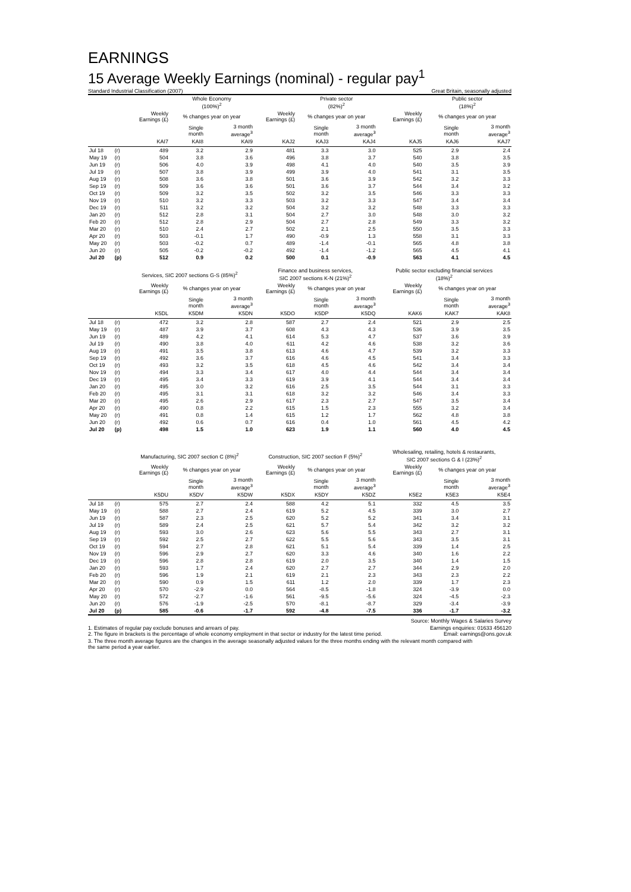EARNINGS
15 Average Weekly Earnings (nominal) - regular pay<sup>1</sup>
Standard Industrial Classification (2007) Great Britain, seasonally adjusted
| | | | Whole Economy (100%)<sup>2</sup> | | | Private sector (82%)<sup>2</sup> | | | Public sector (18%)<sup>2</sup> | |
| --- | --- | --- | --- | --- | --- | --- | --- | --- | --- | --- |
| | | Weekly Earnings (£) | % changes year on year | | Weekly Earnings (£) | % changes year on year | | Weekly Earnings (£) | % changes year on year | |
| | | | Single month | 3 month average<sup>3</sup> | | Single month | 3 month average<sup>3</sup> | | Single month | 3 month average<sup>3</sup> |
| | | KAI7 | KAI8 | KAI9 | KAJ2 | KAJ3 | KAJ4 | KAJ5 | KAJ6 | KAJ7 |
| Jul 18 | (r) | 489 | 3.2 | 2.9 | 481 | 3.3 | 3.0 | 525 | 2.9 | 2.4 |
| May 19 | (r) | 504 | 3.8 | 3.6 | 496 | 3.8 | 3.7 | 540 | 3.8 | 3.5 |
| Jun 19 | (r) | 506 | 4.0 | 3.9 | 498 | 4.1 | 4.0 | 540 | 3.5 | 3.9 |
| Jul 19 | (r) | 507 | 3.8 | 3.9 | 499 | 3.9 | 4.0 | 541 | 3.1 | 3.5 |
| Aug 19 | (r) | 508 | 3.6 | 3.8 | 501 | 3.6 | 3.9 | 542 | 3.2 | 3.3 |
| Sep 19 | (r) | 509 | 3.6 | 3.6 | 501 | 3.6 | 3.7 | 544 | 3.4 | 3.2 |
| Oct 19 | (r) | 509 | 3.2 | 3.5 | 502 | 3.2 | 3.5 | 546 | 3.3 | 3.3 |
| Nov 19 | (r) | 510 | 3.2 | 3.3 | 503 | 3.2 | 3.3 | 547 | 3.4 | 3.4 |
| Dec 19 | (r) | 511 | 3.2 | 3.2 | 504 | 3.2 | 3.2 | 548 | 3.3 | 3.3 |
| Jan 20 | (r) | 512 | 2.8 | 3.1 | 504 | 2.7 | 3.0 | 548 | 3.0 | 3.2 |
| Feb 20 | (r) | 512 | 2.8 | 2.9 | 504 | 2.7 | 2.8 | 549 | 3.3 | 3.2 |
| Mar 20 | (r) | 510 | 2.4 | 2.7 | 502 | 2.1 | 2.5 | 550 | 3.5 | 3.3 |
| Apr 20 | (r) | 503 | -0.1 | 1.7 | 490 | -0.9 | 1.3 | 558 | 3.1 | 3.3 |
| May 20 | (r) | 503 | -0.2 | 0.7 | 489 | -1.4 | -0.1 | 565 | 4.8 | 3.8 |
| Jun 20 | (r) | 505 | -0.2 | -0.2 | 492 | -1.4 | -1.2 | 565 | 4.5 | 4.1 |
| Jul 20 | (p) | 512 | 0.9 | 0.2 | 500 | 0.1 | -0.9 | 563 | 4.1 | 4.5 |
| | | Services, SIC 2007 sections G-S (85%)<sup>2</sup> | | | Finance and business services, SIC 2007 sections K-N (21%)<sup>2</sup> | | | Public sector excluding financial services (18%)<sup>2</sup> | | |
| | | Weekly Earnings (£) | % changes year on year | | Weekly Earnings (£) | % changes year on year | | Weekly Earnings (£) | % changes year on year | |
| | | | Single month | 3 month average<sup>3</sup> | | Single month | 3 month average<sup>3</sup> | | Single month | 3 month average<sup>3</sup> |
| | | K5DL | K5DM | K5DN | K5DO | K5DP | K5DQ | KAK6 | KAK7 | KAK8 |
| Jul 18 | (r) | 472 | 3.2 | 2.8 | 587 | 2.7 | 2.4 | 521 | 2.9 | 2.5 |
| May 19 | (r) | 487 | 3.9 | 3.7 | 608 | 4.3 | 4.3 | 536 | 3.9 | 3.5 |
| Jun 19 | (r) | 489 | 4.2 | 4.1 | 614 | 5.3 | 4.7 | 537 | 3.6 | 3.9 |
| Jul 19 | (r) | 490 | 3.8 | 4.0 | 611 | 4.2 | 4.6 | 538 | 3.2 | 3.6 |
| Aug 19 | (r) | 491 | 3.5 | 3.8 | 613 | 4.6 | 4.7 | 539 | 3.2 | 3.3 |
| Sep 19 | (r) | 492 | 3.6 | 3.7 | 616 | 4.6 | 4.5 | 541 | 3.4 | 3.3 |
| Oct 19 | (r) | 493 | 3.2 | 3.5 | 618 | 4.5 | 4.6 | 542 | 3.4 | 3.4 |
| Nov 19 | (r) | 494 | 3.3 | 3.4 | 617 | 4.0 | 4.4 | 544 | 3.4 | 3.4 |
| Dec 19 | (r) | 495 | 3.4 | 3.3 | 619 | 3.9 | 4.1 | 544 | 3.4 | 3.4 |
| Jan 20 | (r) | 495 | 3.0 | 3.2 | 616 | 2.5 | 3.5 | 544 | 3.1 | 3.3 |
| Feb 20 | (r) | 495 | 3.1 | 3.1 | 618 | 3.2 | 3.2 | 546 | 3.4 | 3.3 |
| Mar 20 | (r) | 495 | 2.6 | 2.9 | 617 | 2.3 | 2.7 | 547 | 3.5 | 3.4 |
| Apr 20 | (r) | 490 | 0.8 | 2.2 | 615 | 1.5 | 2.3 | 555 | 3.2 | 3.4 |
| May 20 | (r) | 491 | 0.8 | 1.4 | 615 | 1.2 | 1.7 | 562 | 4.8 | 3.8 |
| Jun 20 | (r) | 492 | 0.6 | 0.7 | 616 | 0.4 | 1.0 | 561 | 4.5 | 4.2 |
| Jul 20 | (p) | 498 | 1.5 | 1.0 | 623 | 1.9 | 1.1 | 560 | 4.0 | 4.5 |
| | | Manufacturing, SIC 2007 section C (8%)<sup>2</sup> | | | Construction, SIC 2007 section F (5%)<sup>2</sup> | | | Wholesaling, retailing, hotels & restaurants, SIC 2007 sections G & I (23%)<sup>2</sup> | | |
| | | Weekly Earnings (£) | % changes year on year | | Weekly Earnings (£) | % changes year on year | | Weekly Earnings (£) | % changes year on year | |
| | | | Single month | 3 month average<sup>3</sup> | | Single month | 3 month average<sup>3</sup> | | Single month | 3 month average<sup>3</sup> |
| | | K5DU | K5DV | K5DW | K5DX | K5DY | K5DZ | K5E2 | K5E3 | K5E4 |
| Jul 18 | (r) | 575 | 2.7 | 2.4 | 588 | 4.2 | 5.1 | 332 | 4.5 | 3.5 |
| May 19 | (r) | 588 | 2.7 | 2.4 | 619 | 5.2 | 4.5 | 339 | 3.0 | 2.7 |
| Jun 19 | (r) | 587 | 2.3 | 2.5 | 620 | 5.2 | 5.2 | 341 | 3.4 | 3.1 |
| Jul 19 | (r) | 589 | 2.4 | 2.5 | 621 | 5.7 | 5.4 | 342 | 3.2 | 3.2 |
| Aug 19 | (r) | 593 | 3.0 | 2.6 | 623 | 5.6 | 5.5 | 343 | 2.7 | 3.1 |
| Sep 19 | (r) | 592 | 2.5 | 2.7 | 622 | 5.5 | 5.6 | 343 | 3.5 | 3.1 |
| Oct 19 | (r) | 594 | 2.7 | 2.8 | 621 | 5.1 | 5.4 | 339 | 1.4 | 2.5 |
| Nov 19 | (r) | 596 | 2.9 | 2.7 | 620 | 3.3 | 4.6 | 340 | 1.6 | 2.2 |
| Dec 19 | (r) | 596 | 2.8 | 2.8 | 619 | 2.0 | 3.5 | 340 | 1.4 | 1.5 |
| Jan 20 | (r) | 593 | 1.7 | 2.4 | 620 | 2.7 | 2.7 | 344 | 2.9 | 2.0 |
| Feb 20 | (r) | 596 | 1.9 | 2.1 | 619 | 2.1 | 2.3 | 343 | 2.3 | 2.2 |
| Mar 20 | (r) | 590 | 0.9 | 1.5 | 611 | 1.2 | 2.0 | 339 | 1.7 | 2.3 |
| Apr 20 | (r) | 570 | -2.9 | 0.0 | 564 | -8.5 | -1.8 | 324 | -3.9 | 0.0 |
| May 20 | (r) | 572 | -2.7 | -1.6 | 561 | -9.5 | -5.6 | 324 | -4.5 | -2.3 |
| Jun 20 | (r) | 576 | -1.9 | -2.5 | 570 | -8.1 | -8.7 | 329 | -3.4 | -3.9 |
| Jul 20 | (p) | 585 | -0.6 | -1.7 | 592 | -4.8 | -7.5 | 336 | -1.7 | -3.2 |
Source: Monthly Wages & Salaries Survey
1. Estimates of regular pay exclude bonuses and arrears of pay. Earnings enquiries: 01633 456120
2. The figure in brackets is the percentage of whole economy employment in that sector or industry for the latest time period. Email: earnings@ons.gov.uk
3. The three month average figures are the changes in the average seasonally adjusted values for the three months ending with the relevant month compared with
the same period a year earlier.